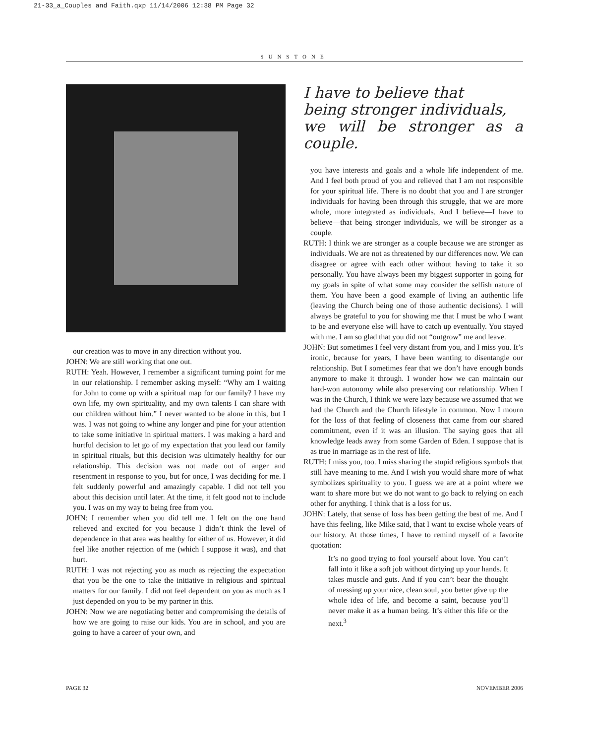21-33_a_Couples and Faith.qxp 11/14/2006 12:38 PM Page 32
SUNSTONE
our creation was to move in any direction without you.
JOHN: We are still working that one out.
RUTH: Yeah. However, I remember a significant turning point for me in our relationship. I remember asking myself: “Why am I waiting for John to come up with a spiritual map for our family? I have my own life, my own spirituality, and my own talents I can share with our children without him.” I never wanted to be alone in this, but I was. I was not going to whine any longer and pine for your attention to take some initiative in spiritual matters. I was making a hard and hurtful decision to let go of my expectation that you lead our family in spiritual rituals, but this decision was ultimately healthy for our relationship. This decision was not made out of anger and resentment in response to you, but for once, I was deciding for me. I felt suddenly powerful and amazingly capable. I did not tell you about this decision until later. At the time, it felt good not to include you. I was on my way to being free from you.
JOHN: I remember when you did tell me. I felt on the one hand relieved and excited for you because I didn’t think the level of dependence in that area was healthy for either of us. However, it did feel like another rejection of me (which I suppose it was), and that hurt.
RUTH: I was not rejecting you as much as rejecting the expectation that you be the one to take the initiative in religious and spiritual matters for our family. I did not feel dependent on you as much as I just depended on you to be my partner in this.
JOHN: Now we are negotiating better and compromising the details of how we are going to raise our kids. You are in school, and you are going to have a career of your own, and
I have to believe that
being stronger individuals,
we will be stronger as a couple.
you have interests and goals and a whole life independent of me. And I feel both proud of you and relieved that I am not responsible for your spiritual life. There is no doubt that you and I are stronger individuals for having been through this struggle, that we are more whole, more integrated as individuals. And I believe—I have to believe—that being stronger individuals, we will be stronger as a couple.
RUTH: I think we are stronger as a couple because we are stronger as individuals. We are not as threatened by our differences now. We can disagree or agree with each other without having to take it so personally. You have always been my biggest supporter in going for my goals in spite of what some may consider the selfish nature of them. You have been a good example of living an authentic life (leaving the Church being one of those authentic decisions). I will always be grateful to you for showing me that I must be who I want to be and everyone else will have to catch up eventually. You stayed with me. I am so glad that you did not “outgrow” me and leave.
JOHN: But sometimes I feel very distant from you, and I miss you. It’s ironic, because for years, I have been wanting to disentangle our relationship. But I sometimes fear that we don’t have enough bonds anymore to make it through. I wonder how we can maintain our hard-won autonomy while also preserving our relationship. When I was in the Church, I think we were lazy because we assumed that we had the Church and the Church lifestyle in common. Now I mourn for the loss of that feeling of closeness that came from our shared commitment, even if it was an illusion. The saying goes that all knowledge leads away from some Garden of Eden. I suppose that is as true in marriage as in the rest of life.
RUTH: I miss you, too. I miss sharing the stupid religious symbols that still have meaning to me. And I wish you would share more of what symbolizes spirituality to you. I guess we are at a point where we want to share more but we do not want to go back to relying on each other for anything. I think that is a loss for us.
JOHN: Lately, that sense of loss has been getting the best of me. And I have this feeling, like Mike said, that I want to excise whole years of our history. At those times, I have to remind myself of a favorite quotation:
It’s no good trying to fool yourself about love. You can’t fall into it like a soft job without dirtying up your hands. It takes muscle and guts. And if you can’t bear the thought of messing up your nice, clean soul, you better give up the whole idea of life, and become a saint, because you’ll never make it as a human being. It’s either this life or the next.<sup>3</sup>
PAGE 32 NOVEMBER 2006